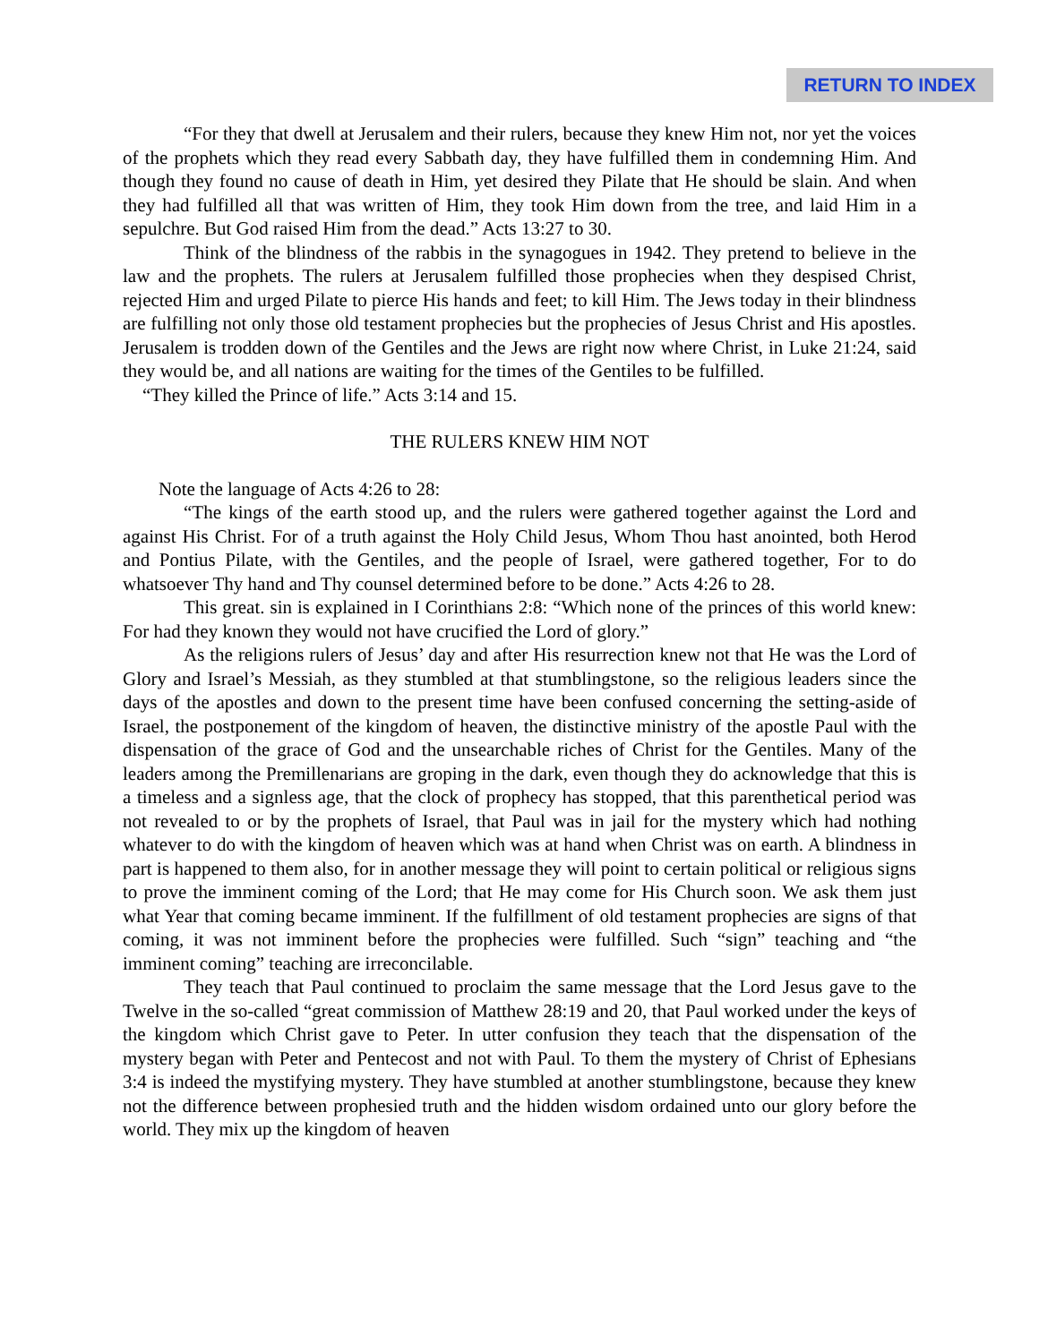RETURN TO INDEX
“For they that dwell at Jerusalem and their rulers, because they knew Him not, nor yet the voices of the prophets which they read every Sabbath day, they have fulfilled them in condemning Him. And though they found no cause of death in Him, yet desired they Pilate that He should be slain. And when they had fulfilled all that was written of Him, they took Him down from the tree, and laid Him in a sepulchre. But God raised Him from the dead.” Acts 13:27 to 30.
Think of the blindness of the rabbis in the synagogues in 1942. They pretend to believe in the law and the prophets. The rulers at Jerusalem fulfilled those prophecies when they despised Christ, rejected Him and urged Pilate to pierce His hands and feet; to kill Him. The Jews today in their blindness are fulfilling not only those old testament prophecies but the prophecies of Jesus Christ and His apostles. Jerusalem is trodden down of the Gentiles and the Jews are right now where Christ, in Luke 21:24, said they would be, and all nations are waiting for the times of the Gentiles to be fulfilled.
“They killed the Prince of life.” Acts 3:14 and 15.
THE RULERS KNEW HIM NOT
Note the language of Acts 4:26 to 28:
“The kings of the earth stood up, and the rulers were gathered together against the Lord and against His Christ. For of a truth against the Holy Child Jesus, Whom Thou hast anointed, both Herod and Pontius Pilate, with the Gentiles, and the people of Israel, were gathered together, For to do whatsoever Thy hand and Thy counsel determined before to be done.” Acts 4:26 to 28.
This great. sin is explained in I Corinthians 2:8: “Which none of the princes of this world knew: For had they known they would not have crucified the Lord of glory.”
As the religions rulers of Jesus’ day and after His resurrection knew not that He was the Lord of Glory and Israel’s Messiah, as they stumbled at that stumblingstone, so the religious leaders since the days of the apostles and down to the present time have been confused concerning the setting-aside of Israel, the postponement of the kingdom of heaven, the distinctive ministry of the apostle Paul with the dispensation of the grace of God and the unsearchable riches of Christ for the Gentiles. Many of the leaders among the Premillenarians are groping in the dark, even though they do acknowledge that this is a timeless and a signless age, that the clock of prophecy has stopped, that this parenthetical period was not revealed to or by the prophets of Israel, that Paul was in jail for the mystery which had nothing whatever to do with the kingdom of heaven which was at hand when Christ was on earth. A blindness in part is happened to them also, for in another message they will point to certain political or religious signs to prove the imminent coming of the Lord; that He may come for His Church soon. We ask them just what Year that coming became imminent. If the fulfillment of old testament prophecies are signs of that coming, it was not imminent before the prophecies were fulfilled. Such “sign” teaching and “the imminent coming” teaching are irreconcilable.
They teach that Paul continued to proclaim the same message that the Lord Jesus gave to the Twelve in the so-called “great commission of Matthew 28:19 and 20, that Paul worked under the keys of the kingdom which Christ gave to Peter. In utter confusion they teach that the dispensation of the mystery began with Peter and Pentecost and not with Paul. To them the mystery of Christ of Ephesians 3:4 is indeed the mystifying mystery. They have stumbled at another stumblingstone, because they knew not the difference between prophesied truth and the hidden wisdom ordained unto our glory before the world. They mix up the kingdom of heaven